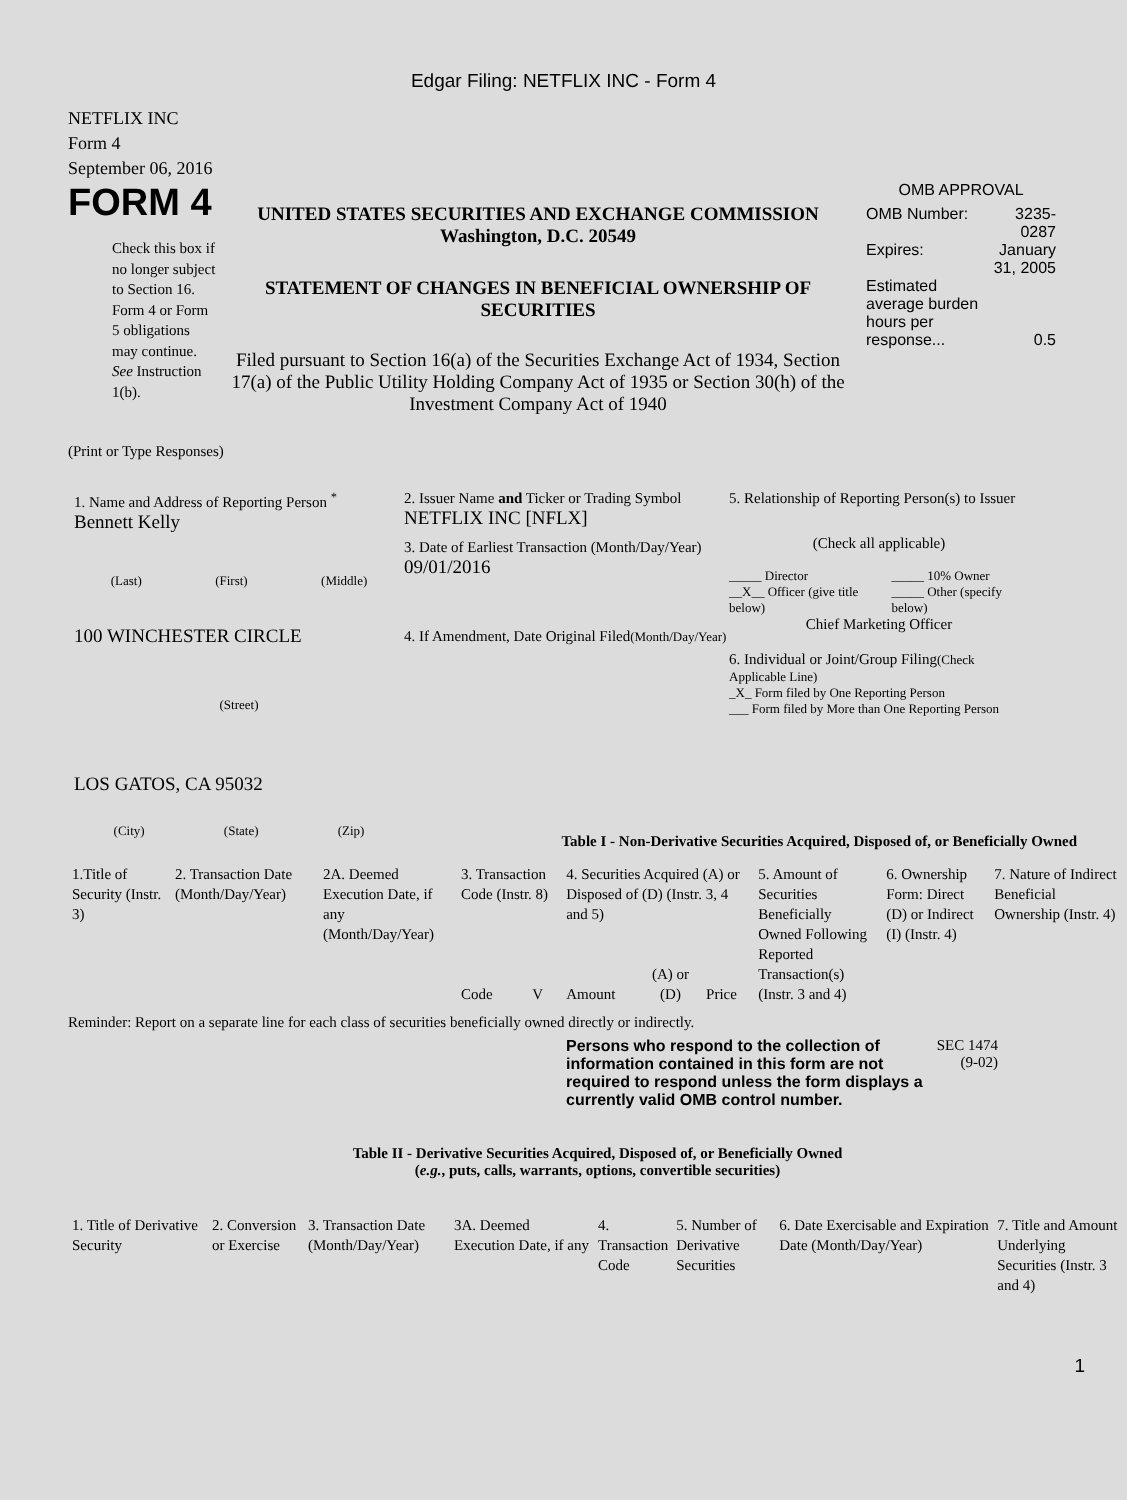Edgar Filing: NETFLIX INC - Form 4
NETFLIX INC
Form 4
September 06, 2016
FORM 4
Check this box if no longer subject to Section 16. Form 4 or Form 5 obligations may continue. See Instruction 1(b).
UNITED STATES SECURITIES AND EXCHANGE COMMISSION
Washington, D.C. 20549
STATEMENT OF CHANGES IN BENEFICIAL OWNERSHIP OF SECURITIES
Filed pursuant to Section 16(a) of the Securities Exchange Act of 1934, Section 17(a) of the Public Utility Holding Company Act of 1935 or Section 30(h) of the Investment Company Act of 1940
OMB APPROVAL
| OMB Number: | 3235-0287 |
| Expires: | January 31, 2005 |
| Estimated average burden hours per response... | 0.5 |
(Print or Type Responses)
1. Name and Address of Reporting Person <sup>*</sup>
Bennett Kelly
(Last) (First) (Middle)
100 WINCHESTER CIRCLE
(Street)
LOS GATOS, CA 95032
(City) (State) (Zip)
2. Issuer Name and Ticker or Trading Symbol
NETFLIX INC [NFLX]
3. Date of Earliest Transaction (Month/Day/Year)
09/01/2016
4. If Amendment, Date Original Filed(Month/Day/Year)
5. Relationship of Reporting Person(s) to Issuer
(Check all applicable)
| _____ Director | _____ 10% Owner |
| __X__ Officer (give title below) | _____ Other (specify below) |
Chief Marketing Officer
6. Individual or Joint/Group Filing(Check Applicable Line)
_X_ Form filed by One Reporting Person
___ Form filed by More than One Reporting Person
Table I - Non-Derivative Securities Acquired, Disposed of, or Beneficially Owned
| 1.Title of Security (Instr. 3) | 2. Transaction Date (Month/Day/Year) | 2A. Deemed Execution Date, if any (Month/Day/Year) | 3. Transaction Code (Instr. 8) | | 4. Securities Acquired (A) or Disposed of (D) (Instr. 3, 4 and 5) | | | 5. Amount of Securities Beneficially Owned Following Reported Transaction(s) (Instr. 3 and 4) | 6. Ownership Form: Direct (D) or Indirect (I) (Instr. 4) | 7. Nature of Indirect Beneficial Ownership (Instr. 4) |
| --- | --- | --- | --- | --- | --- | --- | --- | --- | --- | --- |
| | | | Code | V | Amount | (A) or (D) | Price | | | |
Reminder: Report on a separate line for each class of securities beneficially owned directly or indirectly.
Persons who respond to the collection of information contained in this form are not required to respond unless the form displays a currently valid OMB control number.
SEC 1474 (9-02)
Table II - Derivative Securities Acquired, Disposed of, or Beneficially Owned
(e.g., puts, calls, warrants, options, convertible securities)
| 1. Title of Derivative Security | 2. Conversion or Exercise | 3. Transaction Date (Month/Day/Year) | 3A. Deemed Execution Date, if any | 4. Transaction Code | 5. Number of Derivative Securities | 6. Date Exercisable and Expiration Date (Month/Day/Year) | 7. Title and Amount Underlying Securities (Instr. 3 and 4) |
| --- | --- | --- | --- | --- | --- | --- | --- |
1